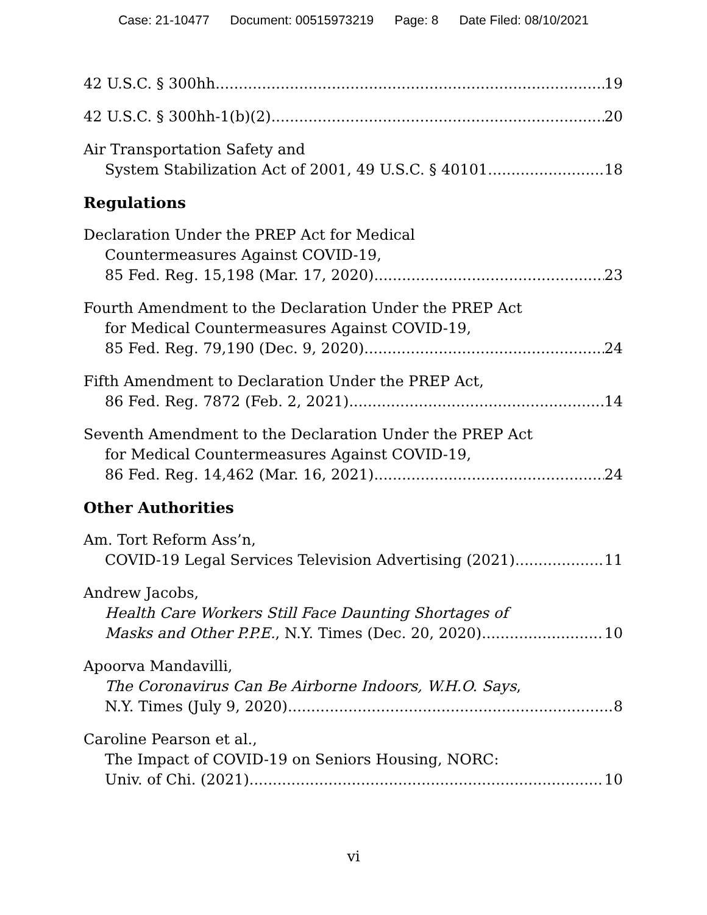Case: 21-10477 Document: 00515973219 Page: 8 Date Filed: 08/10/2021
42 U.S.C. § 300hh 19
42 U.S.C. § 300hh-1(b)(2) 20
Air Transportation Safety and
System Stabilization Act of 2001, 49 U.S.C. § 40101 18
Regulations
Declaration Under the PREP Act for Medical
Countermeasures Against COVID-19,
85 Fed. Reg. 15,198 (Mar. 17, 2020) 23
Fourth Amendment to the Declaration Under the PREP Act
for Medical Countermeasures Against COVID-19,
85 Fed. Reg. 79,190 (Dec. 9, 2020) 24
Fifth Amendment to Declaration Under the PREP Act,
86 Fed. Reg. 7872 (Feb. 2, 2021) 14
Seventh Amendment to the Declaration Under the PREP Act
for Medical Countermeasures Against COVID-19,
86 Fed. Reg. 14,462 (Mar. 16, 2021) 24
Other Authorities
Am. Tort Reform Ass’n,
COVID-19 Legal Services Television Advertising (2021) 11
Andrew Jacobs,
Health Care Workers Still Face Daunting Shortages of
Masks and Other P.P.E., N.Y. Times (Dec. 20, 2020) 10
Apoorva Mandavilli,
The Coronavirus Can Be Airborne Indoors, W.H.O. Says,
N.Y. Times (July 9, 2020) 8
Caroline Pearson et al.,
The Impact of COVID-19 on Seniors Housing, NORC:
Univ. of Chi. (2021) 10
vi